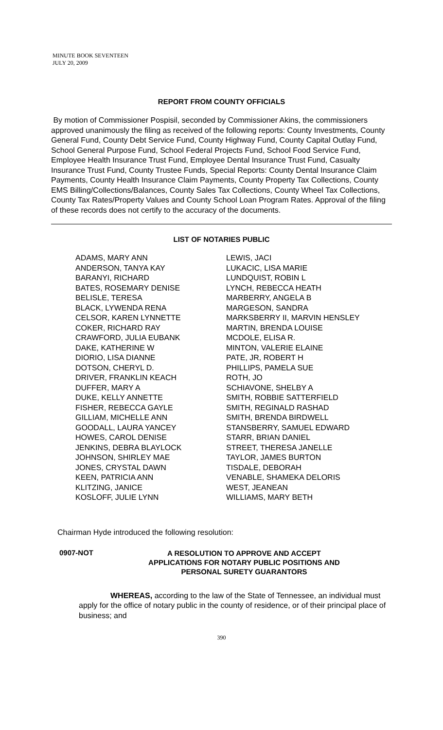MINUTE BOOK SEVENTEEN
JULY 20, 2009
REPORT FROM COUNTY OFFICIALS
By motion of Commissioner Pospisil, seconded by Commissioner Akins, the commissioners approved unanimously the filing as received of the following reports: County Investments, County General Fund, County Debt Service Fund, County Highway Fund, County Capital Outlay Fund, School General Purpose Fund, School Federal Projects Fund, School Food Service Fund, Employee Health Insurance Trust Fund, Employee Dental Insurance Trust Fund, Casualty Insurance Trust Fund, County Trustee Funds, Special Reports: County Dental Insurance Claim Payments, County Health Insurance Claim Payments, County Property Tax Collections, County EMS Billing/Collections/Balances, County Sales Tax Collections, County Wheel Tax Collections, County Tax Rates/Property Values and County School Loan Program Rates. Approval of the filing of these records does not certify to the accuracy of the documents.
LIST OF NOTARIES PUBLIC
ADAMS, MARY ANN
ANDERSON, TANYA KAY
BARANYI, RICHARD
BATES, ROSEMARY DENISE
BELISLE, TERESA
BLACK, LYWENDA RENA
CELSOR, KAREN LYNNETTE
COKER, RICHARD RAY
CRAWFORD, JULIA EUBANK
DAKE, KATHERINE W
DIORIO, LISA DIANNE
DOTSON, CHERYL D.
DRIVER, FRANKLIN KEACH
DUFFER, MARY A
DUKE, KELLY ANNETTE
FISHER, REBECCA GAYLE
GILLIAM, MICHELLE ANN
GOODALL, LAURA YANCEY
HOWES, CAROL DENISE
JENKINS, DEBRA BLAYLOCK
JOHNSON, SHIRLEY MAE
JONES, CRYSTAL DAWN
KEEN, PATRICIA ANN
KLITZING, JANICE
KOSLOFF, JULIE LYNN
LEWIS, JACI
LUKACIC, LISA MARIE
LUNDQUIST, ROBIN L
LYNCH, REBECCA HEATH
MARBERRY, ANGELA B
MARGESON, SANDRA
MARKSBERRY II, MARVIN HENSLEY
MARTIN, BRENDA LOUISE
MCDOLE, ELISA R.
MINTON, VALERIE ELAINE
PATE, JR, ROBERT H
PHILLIPS, PAMELA SUE
ROTH, JO
SCHIAVONE, SHELBY A
SMITH, ROBBIE SATTERFIELD
SMITH, REGINALD RASHAD
SMITH, BRENDA BIRDWELL
STANSBERRY, SAMUEL EDWARD
STARR, BRIAN DANIEL
STREET, THERESA JANELLE
TAYLOR, JAMES BURTON
TISDALE, DEBORAH
VENABLE, SHAMEKA DELORIS
WEST, JEANEAN
WILLIAMS, MARY BETH
Chairman Hyde introduced the following resolution:
0907-NOT
A RESOLUTION TO APPROVE AND ACCEPT
APPLICATIONS FOR NOTARY PUBLIC POSITIONS AND
PERSONAL SURETY GUARANTORS
WHEREAS, according to the law of the State of Tennessee, an individual must apply for the office of notary public in the county of residence, or of their principal place of business; and
390